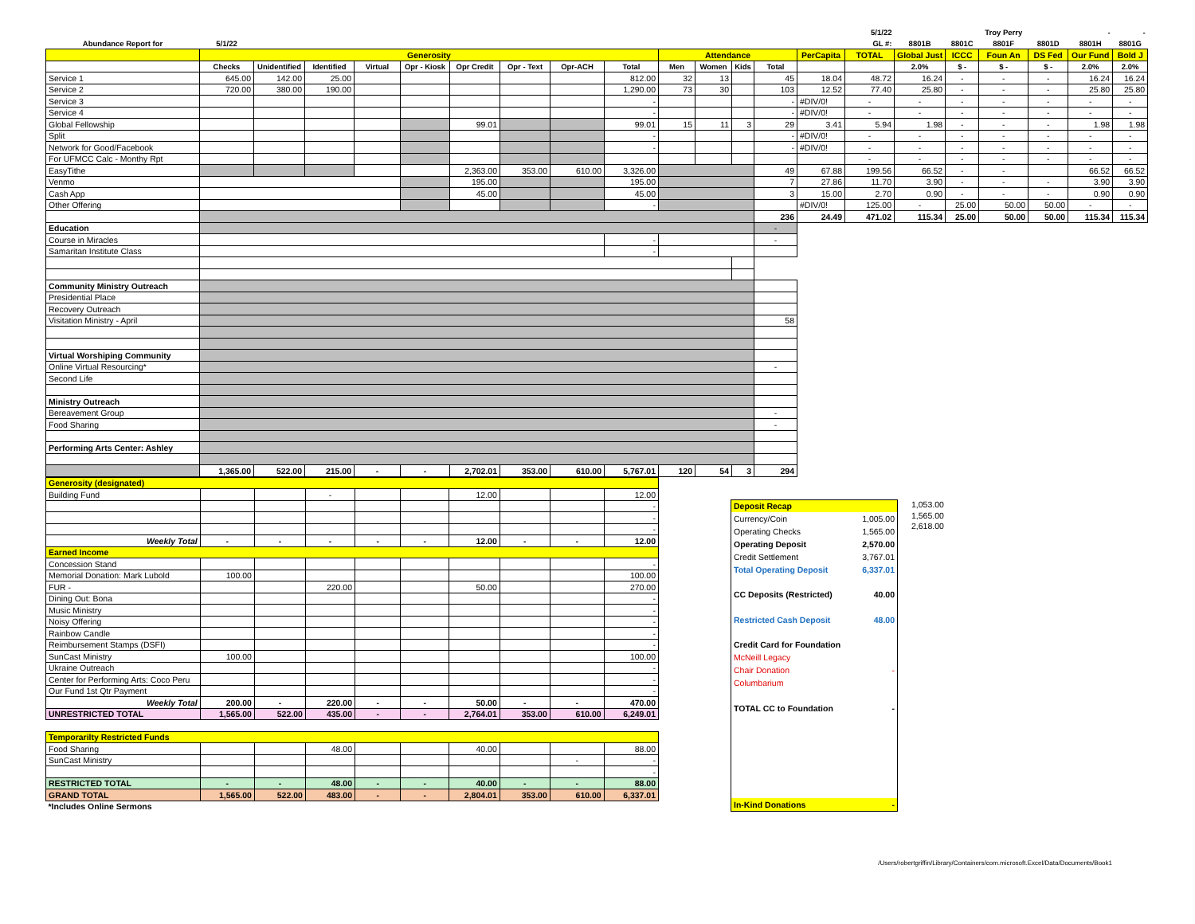| | | | | | | | | | | | | | | | 5/1/22 | | | Troy Perry | | - | - |
| --- | --- | --- | --- | --- | --- | --- | --- | --- | --- | --- | --- | --- | --- | --- | --- | --- | --- | --- | --- | --- | --- |
| Abundance Report for | 5/1/22 | | | | | | | | | | | | | | GL #: | 8801B | 8801C | 8801F | 8801D | 8801H | 8801G |
| | Generosity | | | | | | | | | Attendance | | | | PerCapita | TOTAL | Global Just | ICCC | Foun An | DS Fed | Our Fund | Bold J |
| | Checks | Unidentified | Identified | Virtual | Opr - Kiosk | Opr Credit | Opr - Text | Opr-ACH | Total | Men | Women | Kids | Total | | | 2.0% | $ - | $ - | $ - | 2.0% | 2.0% |
| Service 1 | 645.00 | 142.00 | 25.00 | | | | | | 812.00 | 32 | 13 | | 45 | 18.04 | 48.72 | 16.24 | - | - | - | 16.24 | 16.24 |
| Service 2 | 720.00 | 380.00 | 190.00 | | | | | | 1,290.00 | 73 | 30 | | 103 | 12.52 | 77.40 | 25.80 | - | - | - | 25.80 | 25.80 |
| Service 3 | | | | | | | | | - | | | | - | #DIV/0! | - | - | - | - | - | - | - |
| Service 4 | | | | | | | | | - | | | | - | #DIV/0! | - | - | - | - | - | - | - |
| Global Fellowship | | | | | | 99.01 | | | 99.01 | 15 | 11 | 3 | 29 | 3.41 | 5.94 | 1.98 | - | - | - | 1.98 | 1.98 |
| Split | | | | | | | | | - | | | | - | #DIV/0! | - | - | - | - | - | - | - |
| Network for Good/Facebook | | | | | | | | | - | | | | - | #DIV/0! | - | - | - | - | - | - | - |
| For UFMCC Calc - Monthy Rpt | | | | | | | | | | | | | | | - | - | - | - | - | - | - |
| EasyTithe | | | | | | 2,363.00 | 353.00 | 610.00 | 3,326.00 | | | | 49 | 67.88 | 199.56 | 66.52 | - | - | | 66.52 | 66.52 |
| Venmo | | | | | | 195.00 | | | 195.00 | | | | 7 | 27.86 | 11.70 | 3.90 | - | - | - | 3.90 | 3.90 |
| Cash App | | | | | | 45.00 | | | 45.00 | | | | 3 | 15.00 | 2.70 | 0.90 | - | - | - | 0.90 | 0.90 |
| Other Offering | | | | | | | | | - | | | | | #DIV/0! | 125.00 | - | 25.00 | 50.00 | 50.00 | - | - |
| | | | | | | | | | | | | | 236 | 24.49 | 471.02 | 115.34 | 25.00 | 50.00 | 50.00 | 115.34 | 115.34 |
| Education | | | | | | | | | | | | | - | | | | | | | | |
| Course in Miracles | | | | | | | | | - | | | | - | | | | | | | | |
| Samaritan Institute Class | | | | | | | | | - | | | | | | | | | | | | |
| Community Ministry Outreach | | | | | | | | | | | | | | | | | | | | | |
| Presidential Place | | | | | | | | | | | | | | | | | | | | | |
| Recovery Outreach | | | | | | | | | | | | | | | | | | | | | |
| Visitation Ministry - April | | | | | | | | | | | | | 58 | | | | | | | | |
| Virtual Worshiping Community | | | | | | | | | | | | | | | | | | | | | |
| Online Virtual Resourcing* | | | | | | | | | | | | | - | | | | | | | | |
| Second Life | | | | | | | | | | | | | | | | | | | | | |
| Ministry Outreach | | | | | | | | | | | | | | | | | | | | | |
| Bereavement Group | | | | | | | | | | | | | - | | | | | | | | |
| Food Sharing | | | | | | | | | | | | | - | | | | | | | | |
| Performing Arts Center: Ashley | | | | | | | | | | | | | | | | | | | | | |
| | 1,365.00 | 522.00 | 215.00 | - | - | 2,702.01 | 353.00 | 610.00 | 5,767.01 | 120 | 54 | 3 | 294 | | | | | | | | |
| Generosity (designated) | | | | | | | | | |
| Building Fund | | | - | | | 12.00 | | | 12.00 |
| | | | | | | | | | - |
| | | | | | | | | | - |
| | | | | | | | | | - |
| Weekly Total | - | - | - | - | - | 12.00 | - | - | 12.00 |
| Earned Income | | | | | | | | | |
| Concession Stand | | | | | | | | | - |
| Memorial Donation: Mark Lubold | 100.00 | | | | | | | | 100.00 |
| FUR - | | | 220.00 | | | 50.00 | | | 270.00 |
| Dining Out: Bona | | | | | | | | | - |
| Music Ministry | | | | | | | | | - |
| Noisy Offering | | | | | | | | | - |
| Rainbow Candle | | | | | | | | | - |
| Reimbursement Stamps (DSFI) | | | | | | | | | - |
| SunCast Ministry | 100.00 | | | | | | | | 100.00 |
| Ukraine Outreach | | | | | | | | | - |
| Center for Performing Arts: Coco Peru | | | | | | | | | - |
| Our Fund 1st Qtr Payment | | | | | | | | | - |
| Weekly Total | 200.00 | - | 220.00 | - | - | 50.00 | - | - | 470.00 |
| UNRESTRICTED TOTAL | 1,565.00 | 522.00 | 435.00 | - | - | 2,764.01 | 353.00 | 610.00 | 6,249.01 |
| Temporarilty Restricted Funds | | | | | | | | | |
| Food Sharing | | | 48.00 | | | 40.00 | | | 88.00 |
| SunCast Ministry | | | | | | | | - | - |
| | | | | | | | | | - |
| RESTRICTED TOTAL | - | - | 48.00 | - | - | 40.00 | - | - | 88.00 |
| GRAND TOTAL | 1,565.00 | 522.00 | 483.00 | - | - | 2,804.01 | 353.00 | 610.00 | 6,337.01 |
| *Includes Online Sermons | | | | | | | | | |
| Deposit Recap | |
| Currency/Coin | 1,005.00 |
| Operating Checks | 1,565.00 |
| Operating Deposit | 2,570.00 |
| Credit Settlement | 3,767.01 |
| Total Operating Deposit | 6,337.01 |
| CC Deposits (Restricted) | 40.00 |
| Restricted Cash Deposit | 48.00 |
| Credit Card for Foundation | |
| McNeill Legacy | |
| Chair Donation | - |
| Columbarium | |
| TOTAL CC to Foundation | - |
| In-Kind Donations | - |
| 1,053.00 |
| 1,565.00 |
| 2,618.00 |
/Users/robertgriffin/Library/Containers/com.microsoft.Excel/Data/Documents/Book1